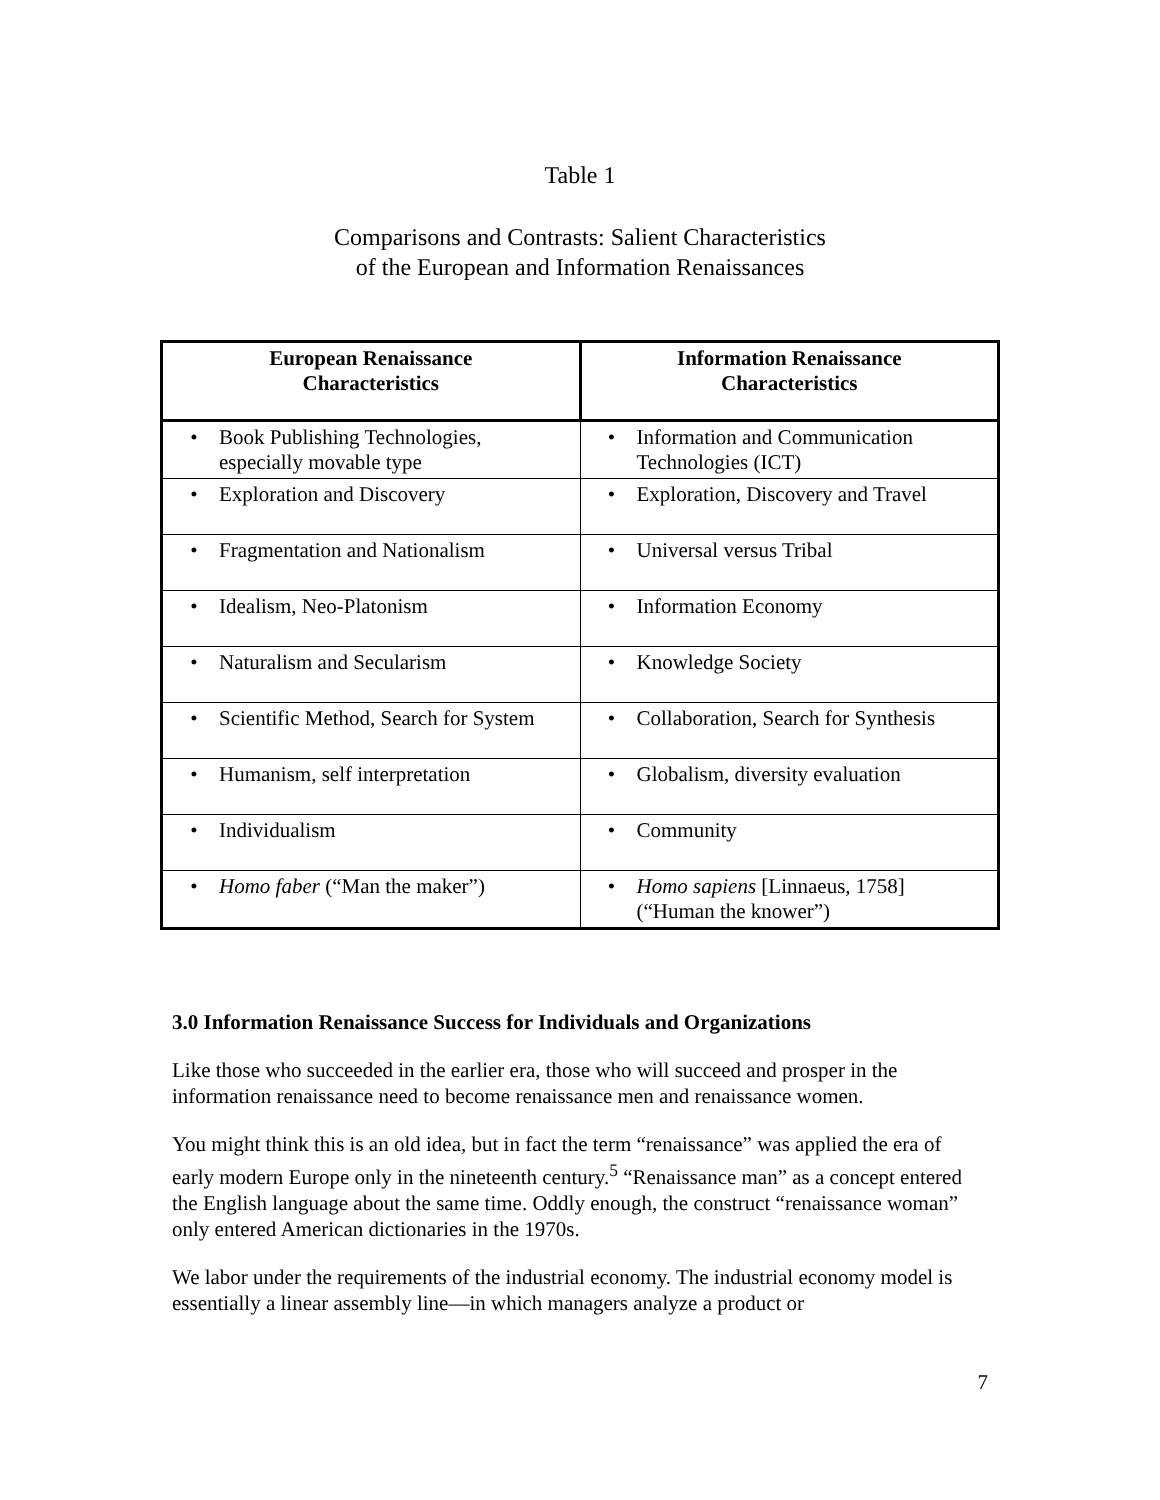Table 1
Comparisons and Contrasts: Salient Characteristics
of the European and Information Renaissances
| European Renaissance Characteristics | Information Renaissance Characteristics |
| --- | --- |
| • Book Publishing Technologies, especially movable type | • Information and Communication Technologies (ICT) |
| • Exploration and Discovery | • Exploration, Discovery and Travel |
| • Fragmentation and Nationalism | • Universal versus Tribal |
| • Idealism, Neo-Platonism | • Information Economy |
| • Naturalism and Secularism | • Knowledge Society |
| • Scientific Method, Search for System | • Collaboration, Search for Synthesis |
| • Humanism, self interpretation | • Globalism, diversity evaluation |
| • Individualism | • Community |
| • Homo faber (“Man the maker”) | • Homo sapiens [Linnaeus, 1758] (“Human the knower”) |
3.0 Information Renaissance Success for Individuals and Organizations
Like those who succeeded in the earlier era, those who will succeed and prosper in the information renaissance need to become renaissance men and renaissance women.
You might think this is an old idea, but in fact the term “renaissance” was applied the era of early modern Europe only in the nineteenth century.<sup>5</sup> “Renaissance man” as a concept entered the English language about the same time. Oddly enough, the construct “renaissance woman” only entered American dictionaries in the 1970s.
We labor under the requirements of the industrial economy. The industrial economy model is essentially a linear assembly line—in which managers analyze a product or
7